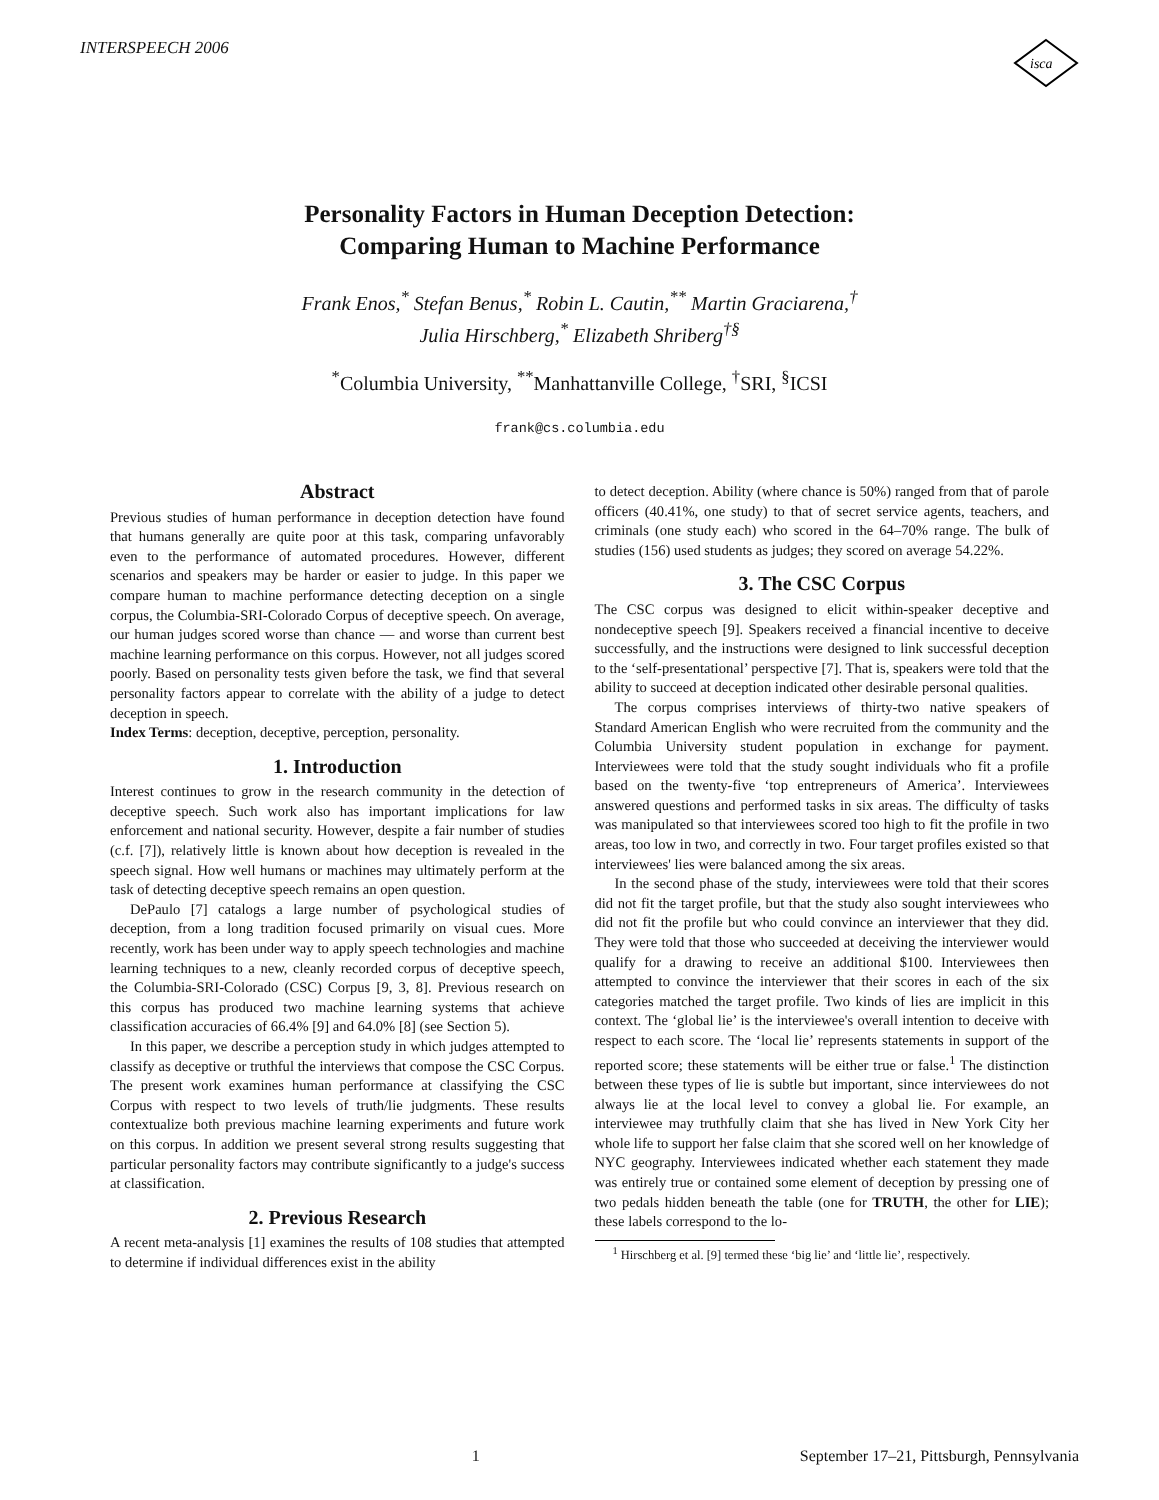INTERSPEECH 2006
isca
Personality Factors in Human Deception Detection:
Comparing Human to Machine Performance
Frank Enos,<sup>*</sup> Stefan Benus,<sup>*</sup> Robin L. Cautin,<sup>**</sup> Martin Graciarena,<sup>†</sup>
Julia Hirschberg,<sup>*</sup> Elizabeth Shriberg<sup>†§</sup>
<sup>*</sup> Columbia University, <sup>**</sup>Manhattanville College, <sup>†</sup>SRI, <sup>§</sup>ICSI
frank@cs.columbia.edu
Abstract
Previous studies of human performance in deception detection have found that humans generally are quite poor at this task, comparing unfavorably even to the performance of automated procedures. However, different scenarios and speakers may be harder or easier to judge. In this paper we compare human to machine performance detecting deception on a single corpus, the Columbia-SRI-Colorado Corpus of deceptive speech. On average, our human judges scored worse than chance — and worse than current best machine learning performance on this corpus. However, not all judges scored poorly. Based on personality tests given before the task, we find that several personality factors appear to correlate with the ability of a judge to detect deception in speech.
Index Terms: deception, deceptive, perception, personality.
1. Introduction
Interest continues to grow in the research community in the detection of deceptive speech. Such work also has important implications for law enforcement and national security. However, despite a fair number of studies (c.f. [7]), relatively little is known about how deception is revealed in the speech signal. How well humans or machines may ultimately perform at the task of detecting deceptive speech remains an open question.
DePaulo [7] catalogs a large number of psychological studies of deception, from a long tradition focused primarily on visual cues. More recently, work has been under way to apply speech technologies and machine learning techniques to a new, cleanly recorded corpus of deceptive speech, the Columbia-SRI-Colorado (CSC) Corpus [9, 3, 8]. Previous research on this corpus has produced two machine learning systems that achieve classification accuracies of 66.4% [9] and 64.0% [8] (see Section 5).
In this paper, we describe a perception study in which judges attempted to classify as deceptive or truthful the interviews that compose the CSC Corpus. The present work examines human performance at classifying the CSC Corpus with respect to two levels of truth/lie judgments. These results contextualize both previous machine learning experiments and future work on this corpus. In addition we present several strong results suggesting that particular personality factors may contribute significantly to a judge's success at classification.
2. Previous Research
A recent meta-analysis [1] examines the results of 108 studies that attempted to determine if individual differences exist in the ability
to detect deception. Ability (where chance is 50%) ranged from that of parole officers (40.41%, one study) to that of secret service agents, teachers, and criminals (one study each) who scored in the 64–70% range. The bulk of studies (156) used students as judges; they scored on average 54.22%.
3. The CSC Corpus
The CSC corpus was designed to elicit within-speaker deceptive and nondeceptive speech [9]. Speakers received a financial incentive to deceive successfully, and the instructions were designed to link successful deception to the ‘self-presentational’ perspective [7]. That is, speakers were told that the ability to succeed at deception indicated other desirable personal qualities.
The corpus comprises interviews of thirty-two native speakers of Standard American English who were recruited from the community and the Columbia University student population in exchange for payment. Interviewees were told that the study sought individuals who fit a profile based on the twenty-five ‘top entrepreneurs of America’. Interviewees answered questions and performed tasks in six areas. The difficulty of tasks was manipulated so that interviewees scored too high to fit the profile in two areas, too low in two, and correctly in two. Four target profiles existed so that interviewees' lies were balanced among the six areas.
In the second phase of the study, interviewees were told that their scores did not fit the target profile, but that the study also sought interviewees who did not fit the profile but who could convince an interviewer that they did. They were told that those who succeeded at deceiving the interviewer would qualify for a drawing to receive an additional $100. Interviewees then attempted to convince the interviewer that their scores in each of the six categories matched the target profile. Two kinds of lies are implicit in this context. The ‘global lie’ is the interviewee's overall intention to deceive with respect to each score. The ‘local lie’ represents statements in support of the reported score; these statements will be either true or false.<sup>1</sup> The distinction between these types of lie is subtle but important, since interviewees do not always lie at the local level to convey a global lie. For example, an interviewee may truthfully claim that she has lived in New York City her whole life to support her false claim that she scored well on her knowledge of NYC geography. Interviewees indicated whether each statement they made was entirely true or contained some element of deception by pressing one of two pedals hidden beneath the table (one for TRUTH, the other for LIE); these labels correspond to the lo-
<sup>1</sup> Hirschberg et al. [9] termed these ‘big lie’ and ‘little lie’, respectively.
1 September 17–21, Pittsburgh, Pennsylvania